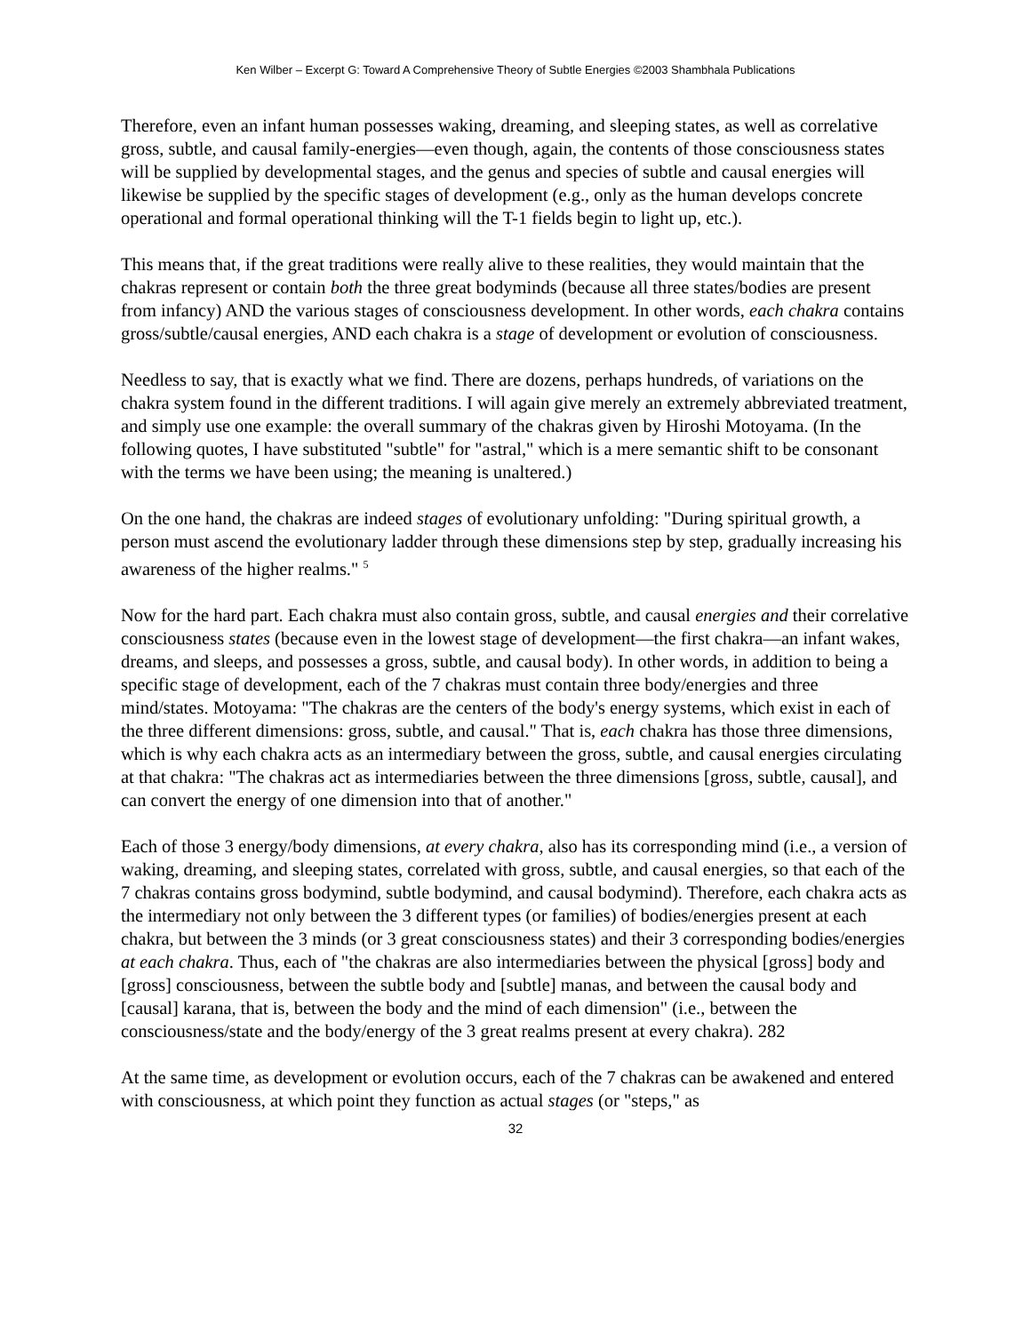Ken Wilber – Excerpt G: Toward A Comprehensive Theory of Subtle Energies ©2003 Shambhala Publications
Therefore, even an infant human possesses waking, dreaming, and sleeping states, as well as correlative gross, subtle, and causal family-energies—even though, again, the contents of those consciousness states will be supplied by developmental stages, and the genus and species of subtle and causal energies will likewise be supplied by the specific stages of development (e.g., only as the human develops concrete operational and formal operational thinking will the T-1 fields begin to light up, etc.).
This means that, if the great traditions were really alive to these realities, they would maintain that the chakras represent or contain both the three great bodyminds (because all three states/bodies are present from infancy) AND the various stages of consciousness development. In other words, each chakra contains gross/subtle/causal energies, AND each chakra is a stage of development or evolution of consciousness.
Needless to say, that is exactly what we find. There are dozens, perhaps hundreds, of variations on the chakra system found in the different traditions. I will again give merely an extremely abbreviated treatment, and simply use one example: the overall summary of the chakras given by Hiroshi Motoyama. (In the following quotes, I have substituted "subtle" for "astral," which is a mere semantic shift to be consonant with the terms we have been using; the meaning is unaltered.)
On the one hand, the chakras are indeed stages of evolutionary unfolding: "During spiritual growth, a person must ascend the evolutionary ladder through these dimensions step by step, gradually increasing his awareness of the higher realms." <sup>5</sup>
Now for the hard part. Each chakra must also contain gross, subtle, and causal energies and their correlative consciousness states (because even in the lowest stage of development—the first chakra—an infant wakes, dreams, and sleeps, and possesses a gross, subtle, and causal body). In other words, in addition to being a specific stage of development, each of the 7 chakras must contain three body/energies and three mind/states. Motoyama: "The chakras are the centers of the body's energy systems, which exist in each of the three different dimensions: gross, subtle, and causal." That is, each chakra has those three dimensions, which is why each chakra acts as an intermediary between the gross, subtle, and causal energies circulating at that chakra: "The chakras act as intermediaries between the three dimensions [gross, subtle, causal], and can convert the energy of one dimension into that of another."
Each of those 3 energy/body dimensions, at every chakra, also has its corresponding mind (i.e., a version of waking, dreaming, and sleeping states, correlated with gross, subtle, and causal energies, so that each of the 7 chakras contains gross bodymind, subtle bodymind, and causal bodymind). Therefore, each chakra acts as the intermediary not only between the 3 different types (or families) of bodies/energies present at each chakra, but between the 3 minds (or 3 great consciousness states) and their 3 corresponding bodies/energies at each chakra. Thus, each of "the chakras are also intermediaries between the physical [gross] body and [gross] consciousness, between the subtle body and [subtle] manas, and between the causal body and [causal] karana, that is, between the body and the mind of each dimension" (i.e., between the consciousness/state and the body/energy of the 3 great realms present at every chakra). 282
At the same time, as development or evolution occurs, each of the 7 chakras can be awakened and entered with consciousness, at which point they function as actual stages (or "steps," as
32